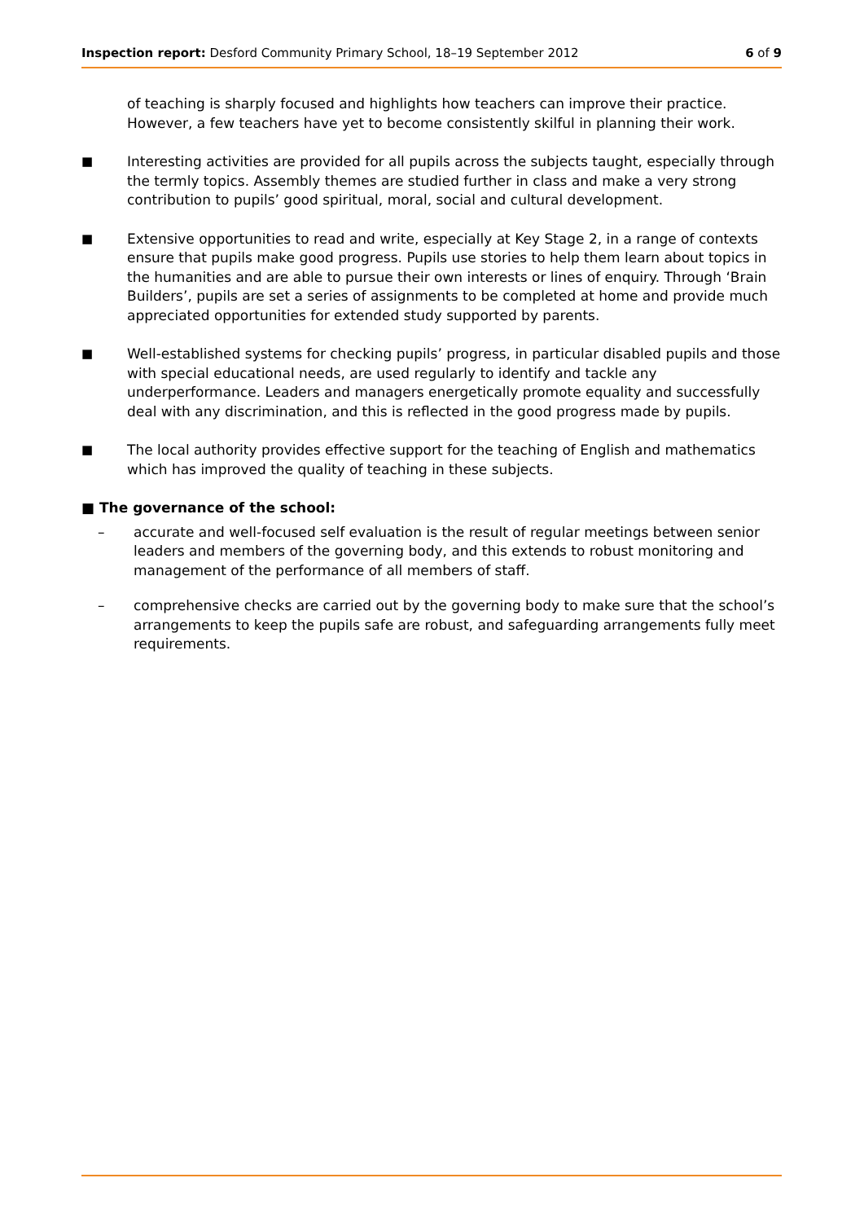Inspection report: Desford Community Primary School, 18–19 September 2012 6 of 9
of teaching is sharply focused and highlights how teachers can improve their practice. However, a few teachers have yet to become consistently skilful in planning their work.
■ Interesting activities are provided for all pupils across the subjects taught, especially through the termly topics. Assembly themes are studied further in class and make a very strong contribution to pupils’ good spiritual, moral, social and cultural development.
■ Extensive opportunities to read and write, especially at Key Stage 2, in a range of contexts ensure that pupils make good progress. Pupils use stories to help them learn about topics in the humanities and are able to pursue their own interests or lines of enquiry. Through ‘Brain Builders’, pupils are set a series of assignments to be completed at home and provide much appreciated opportunities for extended study supported by parents.
■ Well-established systems for checking pupils’ progress, in particular disabled pupils and those with special educational needs, are used regularly to identify and tackle any underperformance. Leaders and managers energetically promote equality and successfully deal with any discrimination, and this is reflected in the good progress made by pupils.
■ The local authority provides effective support for the teaching of English and mathematics which has improved the quality of teaching in these subjects.
■ The governance of the school:
– accurate and well-focused self evaluation is the result of regular meetings between senior leaders and members of the governing body, and this extends to robust monitoring and management of the performance of all members of staff.
– comprehensive checks are carried out by the governing body to make sure that the school’s arrangements to keep the pupils safe are robust, and safeguarding arrangements fully meet requirements.